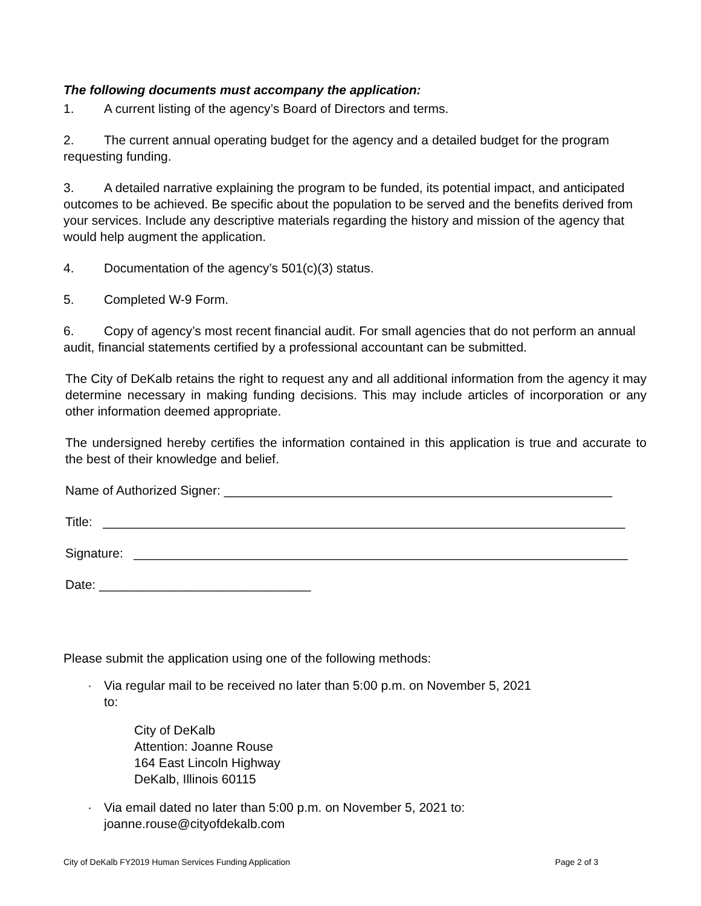The following documents must accompany the application:
1. A current listing of the agency’s Board of Directors and terms.
2. The current annual operating budget for the agency and a detailed budget for the program requesting funding.
3. A detailed narrative explaining the program to be funded, its potential impact, and anticipated outcomes to be achieved. Be specific about the population to be served and the benefits derived from your services. Include any descriptive materials regarding the history and mission of the agency that would help augment the application.
4. Documentation of the agency’s 501(c)(3) status.
5. Completed W-9 Form.
6. Copy of agency’s most recent financial audit. For small agencies that do not perform an annual audit, financial statements certified by a professional accountant can be submitted.
The City of DeKalb retains the right to request any and all additional information from the agency it may determine necessary in making funding decisions. This may include articles of incorporation or any other information deemed appropriate.
The undersigned hereby certifies the information contained in this application is true and accurate to the best of their knowledge and belief.
Name of Authorized Signer: _______________________________________________________
Title: __________________________________________________________________________
Signature: ______________________________________________________________________
Date: ______________________________
Please submit the application using one of the following methods:
· Via regular mail to be received no later than 5:00 p.m. on November 5, 2021
to:
City of DeKalb
Attention: Joanne Rouse
164 East Lincoln Highway
DeKalb, Illinois 60115
· Via email dated no later than 5:00 p.m. on November 5, 2021 to:
joanne.rouse@cityofdekalb.com
City of DeKalb FY2019 Human Services Funding Application Page 2 of 3